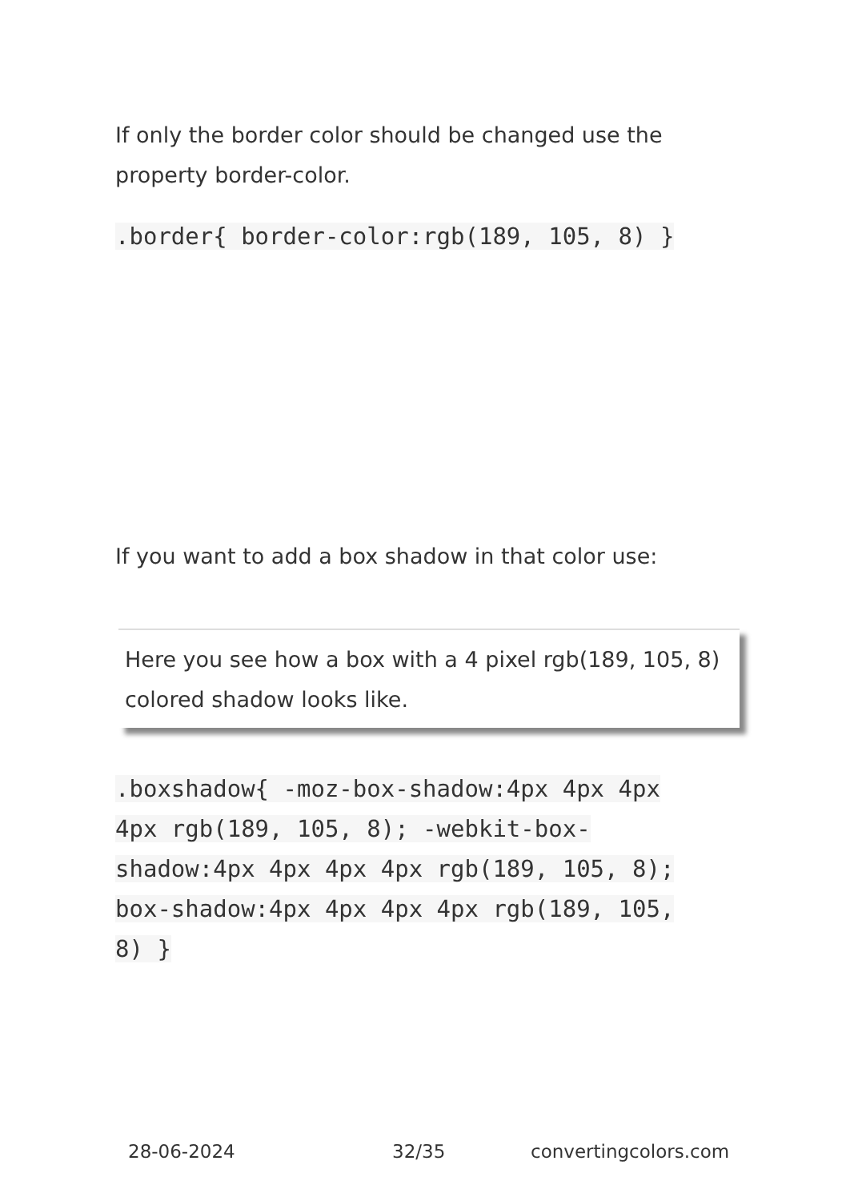If only the border color should be changed use the property border-color.
.border{ border-color:rgb(189, 105, 8) }
If you want to add a box shadow in that color use:
Here you see how a box with a 4 pixel rgb(189, 105, 8) colored shadow looks like.
.boxshadow{ -moz-box-shadow:4px 4px 4px 4px rgb(189, 105, 8); -webkit-box-shadow:4px 4px 4px 4px rgb(189, 105, 8); box-shadow:4px 4px 4px 4px rgb(189, 105, 8) }
28-06-2024 32/35 convertingcolors.com